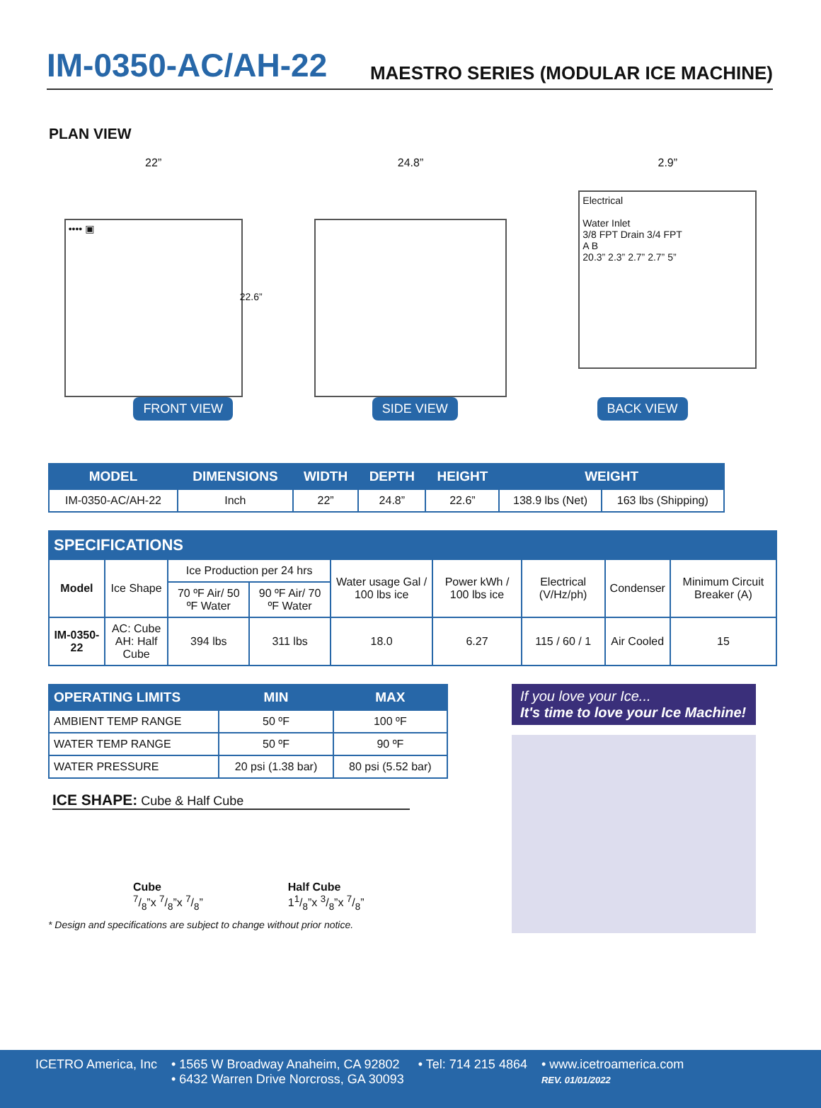IM-0350-AC/AH-22
MAESTRO SERIES (MODULAR ICE MACHINE)
PLAN VIEW
22”
•••• ▣
22.6”
24.8” 2.9”
Electrical
Water Inlet
3/8 FPT Drain 3/4 FPT
A B
20.3” 2.3” 2.7” 2.7” 5”
FRONT VIEW SIDE VIEW BACK VIEW
| MODEL | DIMENSIONS | WIDTH | DEPTH | HEIGHT | WEIGHT | |
| --- | --- | --- | --- | --- | --- | --- |
| IM-0350-AC/AH-22 | Inch | 22” | 24.8” | 22.6” | 138.9 lbs (Net) | 163 lbs (Shipping) |
| SPECIFICATIONS | | | | | | | | |
| --- | --- | --- | --- | --- | --- | --- | --- | --- |
| Model | Ice Shape | Ice Production per 24 hrs | | Water usage Gal / 100 lbs ice | Power kWh / 100 lbs ice | Electrical (V/Hz/ph) | Condenser | Minimum Circuit Breaker (A) |
| | | 70 ºF Air/ 50 ºF Water | 90 ºF Air/ 70 ºF Water | | | | | |
| IM-0350-22 | AC: Cube AH: Half Cube | 394 lbs | 311 lbs | 18.0 | 6.27 | 115 / 60 / 1 | Air Cooled | 15 |
| OPERATING LIMITS | MIN | MAX |
| --- | --- | --- |
| AMBIENT TEMP RANGE | 50 ºF | 100 ºF |
| WATER TEMP RANGE | 50 ºF | 90 ºF |
| WATER PRESSURE | 20 psi (1.38 bar) | 80 psi (5.52 bar) |
ICE SHAPE: Cube & Half Cube
Cube
7/8”x 7/8”x 7/8”
Half Cube
11/8”x 3/8”x 7/8”
* Design and specifications are subject to change without prior notice.
If you love your Ice...
It's time to love your Ice Machine!
ICETRO America, Inc • 1565 W Broadway Anaheim, CA 92802
• 6432 Warren Drive Norcross, GA 30093
• Tel: 714 215 4864 • www.icetroamerica.com
REV. 01/01/2022